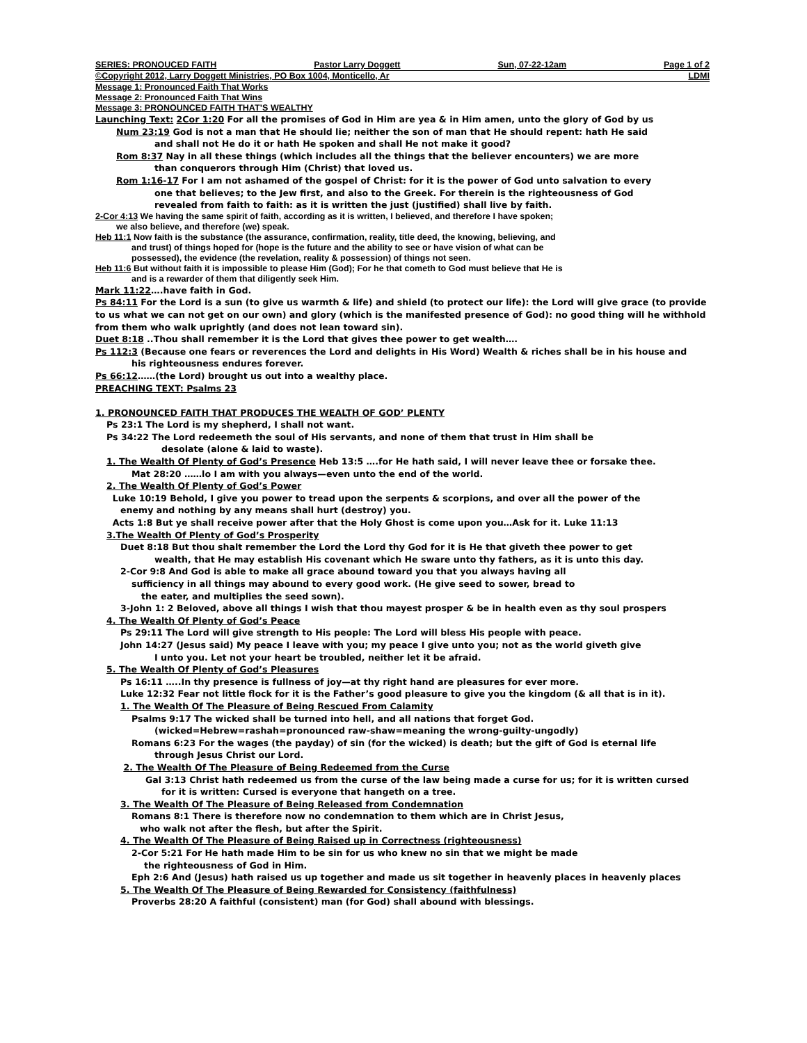SERIES: PRONOUCED FAITH Pastor Larry Doggett Sun, 07-22-12am Page 1 of 2
©Copyright 2012, Larry Doggett Ministries, PO Box 1004, Monticello, Ar LDMI
Message 1: Pronounced Faith That Works
Message 2: Pronounced Faith That Wins
Message 3: PRONOUNCED FAITH THAT’S WEALTHY
Launching Text: 2Cor 1:20 For all the promises of God in Him are yea & in Him amen, unto the glory of God by us
Num 23:19 God is not a man that He should lie; neither the son of man that He should repent: hath He said
and shall not He do it or hath He spoken and shall He not make it good?
Rom 8:37 Nay in all these things (which includes all the things that the believer encounters) we are more
than conquerors through Him (Christ) that loved us.
Rom 1:16-17 For I am not ashamed of the gospel of Christ: for it is the power of God unto salvation to every
one that believes; to the Jew first, and also to the Greek. For therein is the righteousness of God
revealed from faith to faith: as it is written the just (justified) shall live by faith.
2-Cor 4:13 We having the same spirit of faith, according as it is written, I believed, and therefore I have spoken;
we also believe, and therefore (we) speak.
Heb 11:1 Now faith is the substance (the assurance, confirmation, reality, title deed, the knowing, believing, and
and trust) of things hoped for (hope is the future and the ability to see or have vision of what can be
possessed), the evidence (the revelation, reality & possession) of things not seen.
Heb 11:6 But without faith it is impossible to please Him (God); For he that cometh to God must believe that He is
and is a rewarder of them that diligently seek Him.
Mark 11:22….have faith in God.
Ps 84:11 For the Lord is a sun (to give us warmth & life) and shield (to protect our life): the Lord will give grace (to provide to us what we can not get on our own) and glory (which is the manifested presence of God): no good thing will he withhold from them who walk uprightly (and does not lean toward sin).
Duet 8:18 ..Thou shall remember it is the Lord that gives thee power to get wealth….
Ps 112:3 (Because one fears or reverences the Lord and delights in His Word) Wealth & riches shall be in his house and
his righteousness endures forever.
Ps 66:12……(the Lord) brought us out into a wealthy place.
PREACHING TEXT: Psalms 23
1. PRONOUNCED FAITH THAT PRODUCES THE WEALTH OF GOD’ PLENTY
Ps 23:1 The Lord is my shepherd, I shall not want.
Ps 34:22 The Lord redeemeth the soul of His servants, and none of them that trust in Him shall be
desolate (alone & laid to waste).
1. The Wealth Of Plenty of God’s Presence Heb 13:5 ….for He hath said, I will never leave thee or forsake thee.
Mat 28:20 ……lo I am with you always—even unto the end of the world.
2. The Wealth Of Plenty of God’s Power
Luke 10:19 Behold, I give you power to tread upon the serpents & scorpions, and over all the power of the
enemy and nothing by any means shall hurt (destroy) you.
Acts 1:8 But ye shall receive power after that the Holy Ghost is come upon you…Ask for it. Luke 11:13
3.The Wealth Of Plenty of God’s Prosperity
Duet 8:18 But thou shalt remember the Lord the Lord thy God for it is He that giveth thee power to get
wealth, that He may establish His covenant which He sware unto thy fathers, as it is unto this day.
2-Cor 9:8 And God is able to make all grace abound toward you that you always having all
sufficiency in all things may abound to every good work. (He give seed to sower, bread to
the eater, and multiplies the seed sown).
3-John 1: 2 Beloved, above all things I wish that thou mayest prosper & be in health even as thy soul prospers
4. The Wealth Of Plenty of God’s Peace
Ps 29:11 The Lord will give strength to His people: The Lord will bless His people with peace.
John 14:27 (Jesus said) My peace I leave with you; my peace I give unto you; not as the world giveth give
I unto you. Let not your heart be troubled, neither let it be afraid.
5. The Wealth Of Plenty of God’s Pleasures
Ps 16:11 …..In thy presence is fullness of joy—at thy right hand are pleasures for ever more.
Luke 12:32 Fear not little flock for it is the Father’s good pleasure to give you the kingdom (& all that is in it).
1. The Wealth Of The Pleasure of Being Rescued From Calamity
Psalms 9:17 The wicked shall be turned into hell, and all nations that forget God.
(wicked=Hebrew=rashah=pronounced raw-shaw=meaning the wrong-guilty-ungodly)
Romans 6:23 For the wages (the payday) of sin (for the wicked) is death; but the gift of God is eternal life
through Jesus Christ our Lord.
2. The Wealth Of The Pleasure of Being Redeemed from the Curse
Gal 3:13 Christ hath redeemed us from the curse of the law being made a curse for us; for it is written cursed
for it is written: Cursed is everyone that hangeth on a tree.
3. The Wealth Of The Pleasure of Being Released from Condemnation
Romans 8:1 There is therefore now no condemnation to them which are in Christ Jesus,
who walk not after the flesh, but after the Spirit.
4. The Wealth Of The Pleasure of Being Raised up in Correctness (righteousness)
2-Cor 5:21 For He hath made Him to be sin for us who knew no sin that we might be made
the righteousness of God in Him.
Eph 2:6 And (Jesus) hath raised us up together and made us sit together in heavenly places in heavenly places
5. The Wealth Of The Pleasure of Being Rewarded for Consistency (faithfulness)
Proverbs 28:20 A faithful (consistent) man (for God) shall abound with blessings.